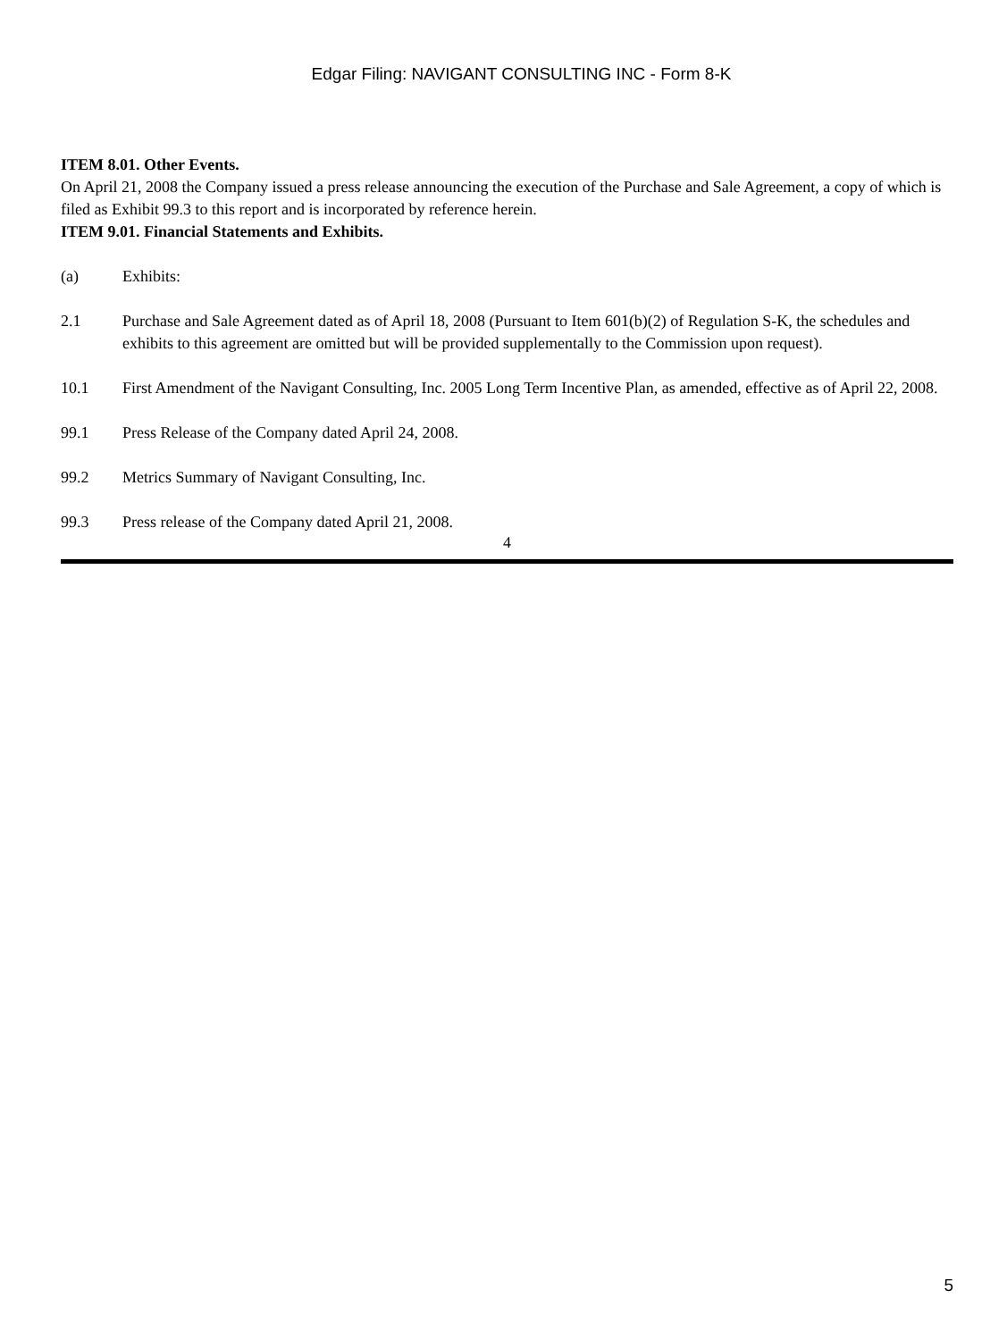Edgar Filing: NAVIGANT CONSULTING INC - Form 8-K
ITEM 8.01. Other Events.
On April 21, 2008 the Company issued a press release announcing the execution of the Purchase and Sale Agreement, a copy of which is filed as Exhibit 99.3 to this report and is incorporated by reference herein.
ITEM 9.01. Financial Statements and Exhibits.
(a) Exhibits:
2.1 Purchase and Sale Agreement dated as of April 18, 2008 (Pursuant to Item 601(b)(2) of Regulation S-K, the schedules and exhibits to this agreement are omitted but will be provided supplementally to the Commission upon request).
10.1 First Amendment of the Navigant Consulting, Inc. 2005 Long Term Incentive Plan, as amended, effective as of April 22, 2008.
99.1 Press Release of the Company dated April 24, 2008.
99.2 Metrics Summary of Navigant Consulting, Inc.
99.3 Press release of the Company dated April 21, 2008.
4
5